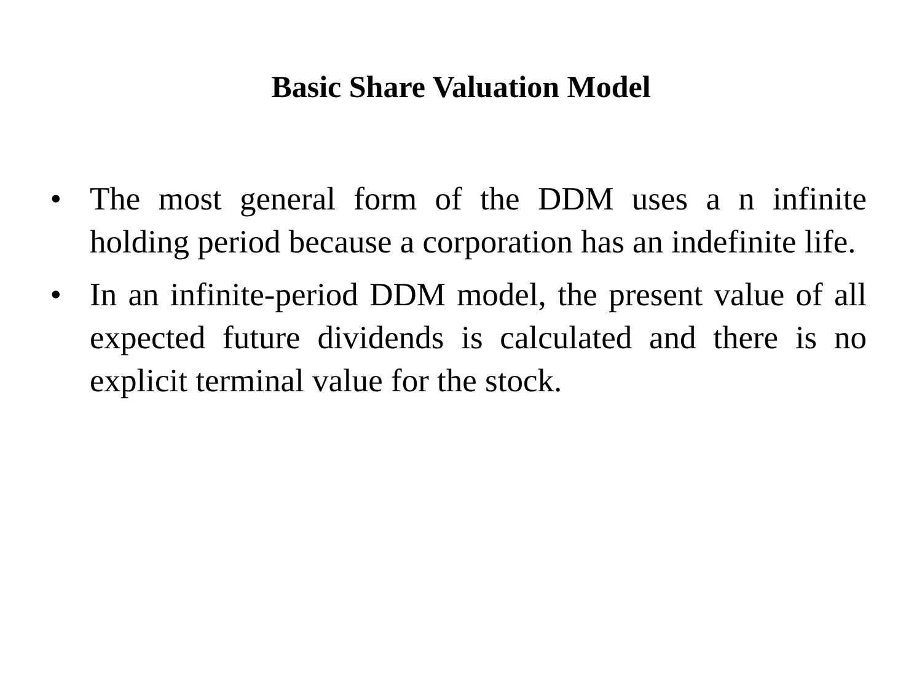Basic Share Valuation Model
• The most general form of the DDM uses a n infinite holding period because a corporation has an indefinite life.
• In an infinite-period DDM model, the present value of all expected future dividends is calculated and there is no explicit terminal value for the stock.